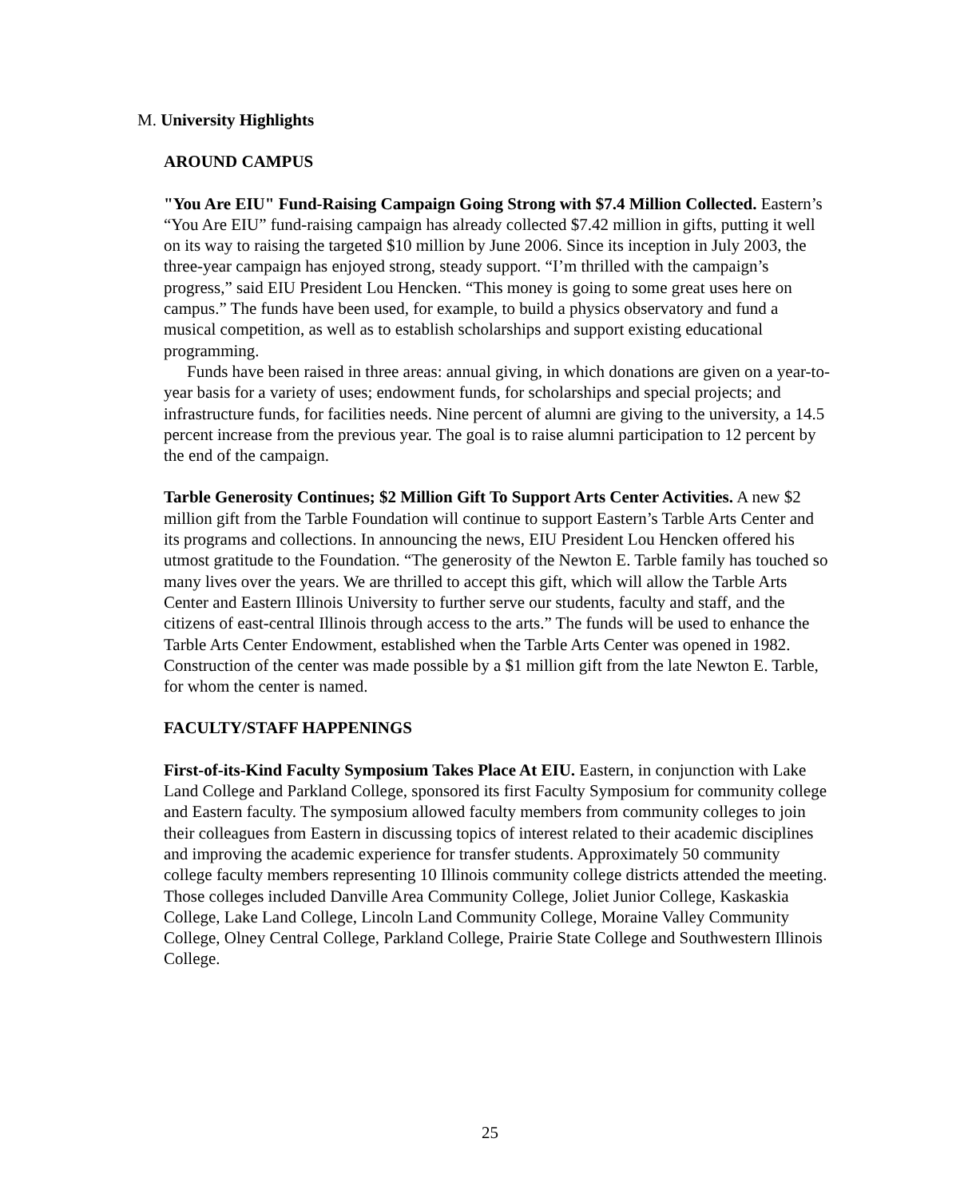M. University Highlights
AROUND CAMPUS
"You Are EIU" Fund-Raising Campaign Going Strong with $7.4 Million Collected. Eastern’s “You Are EIU” fund-raising campaign has already collected $7.42 million in gifts, putting it well on its way to raising the targeted $10 million by June 2006. Since its inception in July 2003, the three-year campaign has enjoyed strong, steady support. “I’m thrilled with the campaign’s progress,” said EIU President Lou Hencken. “This money is going to some great uses here on campus.” The funds have been used, for example, to build a physics observatory and fund a musical competition, as well as to establish scholarships and support existing educational programming.
Funds have been raised in three areas: annual giving, in which donations are given on a year-to-year basis for a variety of uses; endowment funds, for scholarships and special projects; and infrastructure funds, for facilities needs. Nine percent of alumni are giving to the university, a 14.5 percent increase from the previous year. The goal is to raise alumni participation to 12 percent by the end of the campaign.
Tarble Generosity Continues; $2 Million Gift To Support Arts Center Activities. A new $2 million gift from the Tarble Foundation will continue to support Eastern’s Tarble Arts Center and its programs and collections. In announcing the news, EIU President Lou Hencken offered his utmost gratitude to the Foundation. “The generosity of the Newton E. Tarble family has touched so many lives over the years. We are thrilled to accept this gift, which will allow the Tarble Arts Center and Eastern Illinois University to further serve our students, faculty and staff, and the citizens of east-central Illinois through access to the arts.” The funds will be used to enhance the Tarble Arts Center Endowment, established when the Tarble Arts Center was opened in 1982. Construction of the center was made possible by a $1 million gift from the late Newton E. Tarble, for whom the center is named.
FACULTY/STAFF HAPPENINGS
First-of-its-Kind Faculty Symposium Takes Place At EIU. Eastern, in conjunction with Lake Land College and Parkland College, sponsored its first Faculty Symposium for community college and Eastern faculty. The symposium allowed faculty members from community colleges to join their colleagues from Eastern in discussing topics of interest related to their academic disciplines and improving the academic experience for transfer students. Approximately 50 community college faculty members representing 10 Illinois community college districts attended the meeting. Those colleges included Danville Area Community College, Joliet Junior College, Kaskaskia College, Lake Land College, Lincoln Land Community College, Moraine Valley Community College, Olney Central College, Parkland College, Prairie State College and Southwestern Illinois College.
25